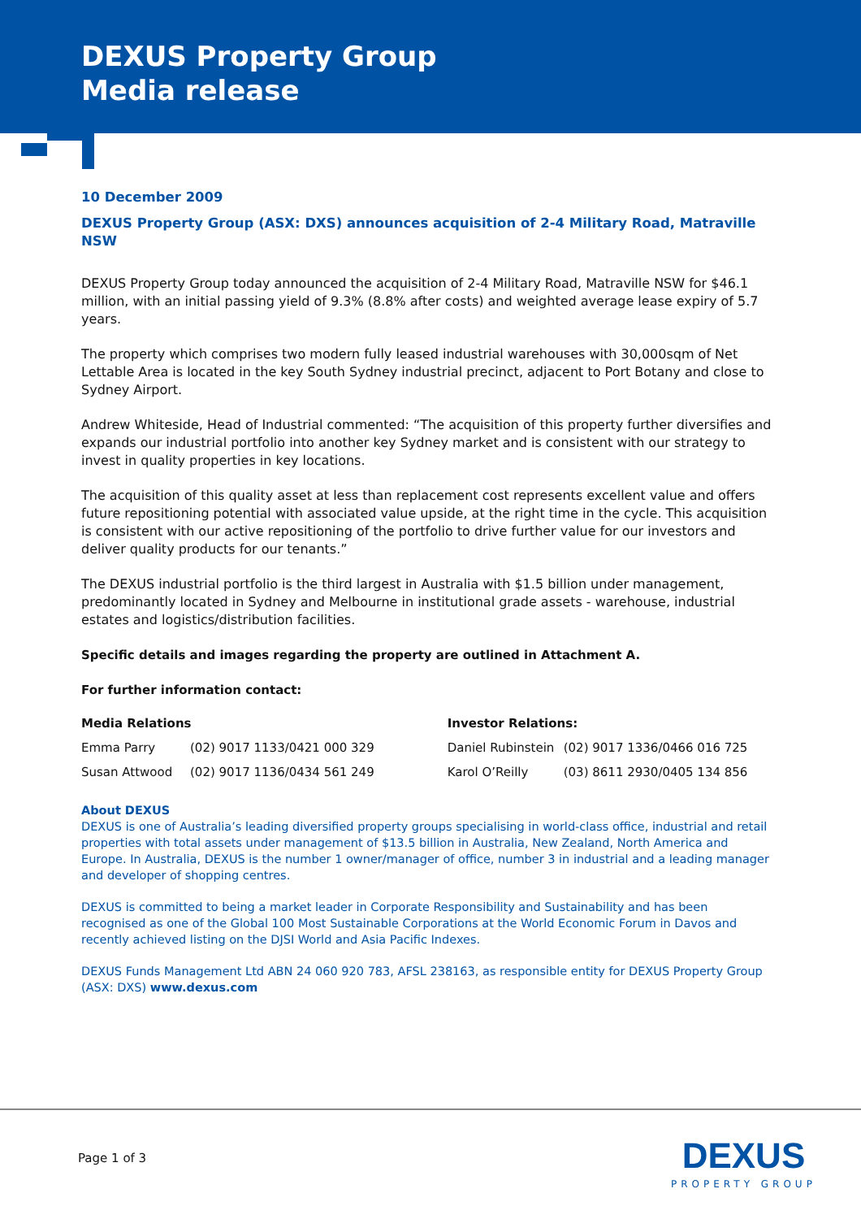DEXUS Property Group
Media release
10 December 2009
DEXUS Property Group (ASX: DXS) announces acquisition of 2-4 Military Road, Matraville NSW
DEXUS Property Group today announced the acquisition of 2-4 Military Road, Matraville NSW for $46.1 million, with an initial passing yield of 9.3% (8.8% after costs) and weighted average lease expiry of 5.7 years.
The property which comprises two modern fully leased industrial warehouses with 30,000sqm of Net Lettable Area is located in the key South Sydney industrial precinct, adjacent to Port Botany and close to Sydney Airport.
Andrew Whiteside, Head of Industrial commented: “The acquisition of this property further diversifies and expands our industrial portfolio into another key Sydney market and is consistent with our strategy to invest in quality properties in key locations.
The acquisition of this quality asset at less than replacement cost represents excellent value and offers future repositioning potential with associated value upside, at the right time in the cycle. This acquisition is consistent with our active repositioning of the portfolio to drive further value for our investors and deliver quality products for our tenants.”
The DEXUS industrial portfolio is the third largest in Australia with $1.5 billion under management, predominantly located in Sydney and Melbourne in institutional grade assets - warehouse, industrial estates and logistics/distribution facilities.
Specific details and images regarding the property are outlined in Attachment A.
For further information contact:
| Media Relations | | | Investor Relations: | |
| Emma Parry | (02) 9017 1133/0421 000 329 | | Daniel Rubinstein | (02) 9017 1336/0466 016 725 |
| Susan Attwood | (02) 9017 1136/0434 561 249 | | Karol O’Reilly | (03) 8611 2930/0405 134 856 |
About DEXUS
DEXUS is one of Australia’s leading diversified property groups specialising in world-class office, industrial and retail properties with total assets under management of $13.5 billion in Australia, New Zealand, North America and Europe. In Australia, DEXUS is the number 1 owner/manager of office, number 3 in industrial and a leading manager and developer of shopping centres.
DEXUS is committed to being a market leader in Corporate Responsibility and Sustainability and has been recognised as one of the Global 100 Most Sustainable Corporations at the World Economic Forum in Davos and recently achieved listing on the DJSI World and Asia Pacific Indexes.
DEXUS Funds Management Ltd ABN 24 060 920 783, AFSL 238163, as responsible entity for DEXUS Property Group (ASX: DXS) www.dexus.com
Page 1 of 3
DEXUS
PROPERTY GROUP